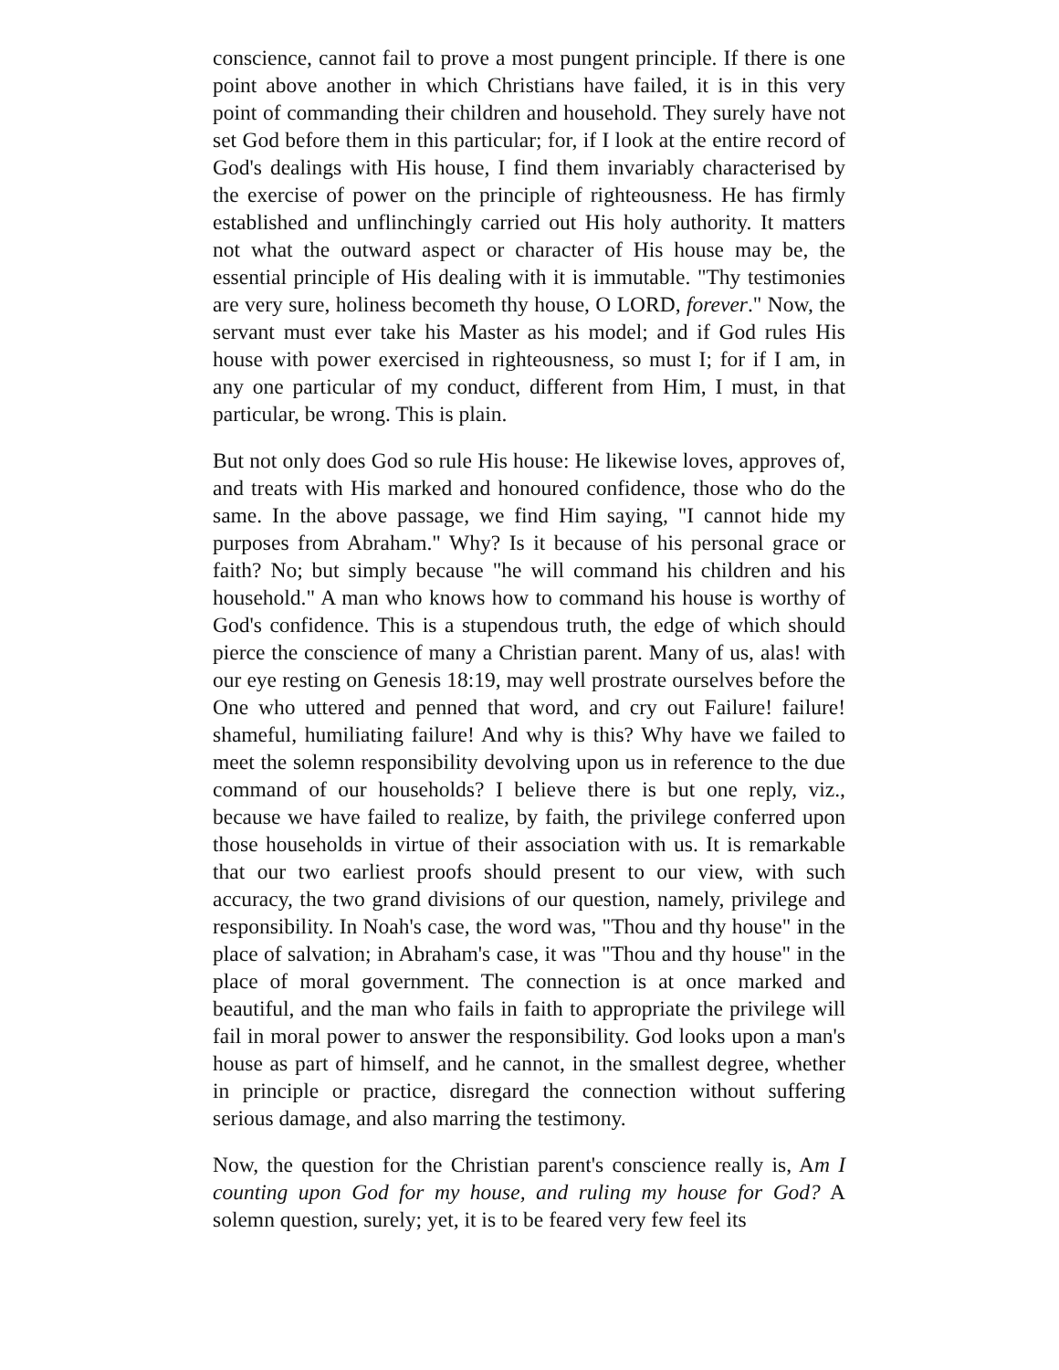conscience, cannot fail to prove a most pungent principle. If there is one point above another in which Christians have failed, it is in this very point of commanding their children and household. They surely have not set God before them in this particular; for, if I look at the entire record of God's dealings with His house, I find them invariably characterised by the exercise of power on the principle of righteousness. He has firmly established and unflinchingly carried out His holy authority. It matters not what the outward aspect or character of His house may be, the essential principle of His dealing with it is immutable. "Thy testimonies are very sure, holiness becometh thy house, O LORD, forever." Now, the servant must ever take his Master as his model; and if God rules His house with power exercised in righteousness, so must I; for if I am, in any one particular of my conduct, different from Him, I must, in that particular, be wrong. This is plain.
But not only does God so rule His house: He likewise loves, approves of, and treats with His marked and honoured confidence, those who do the same. In the above passage, we find Him saying, "I cannot hide my purposes from Abraham." Why? Is it because of his personal grace or faith? No; but simply because "he will command his children and his household." A man who knows how to command his house is worthy of God's confidence. This is a stupendous truth, the edge of which should pierce the conscience of many a Christian parent. Many of us, alas! with our eye resting on Genesis 18:19, may well prostrate ourselves before the One who uttered and penned that word, and cry out Failure! failure! shameful, humiliating failure! And why is this? Why have we failed to meet the solemn responsibility devolving upon us in reference to the due command of our households? I believe there is but one reply, viz., because we have failed to realize, by faith, the privilege conferred upon those households in virtue of their association with us. It is remarkable that our two earliest proofs should present to our view, with such accuracy, the two grand divisions of our question, namely, privilege and responsibility. In Noah's case, the word was, "Thou and thy house" in the place of salvation; in Abraham's case, it was "Thou and thy house" in the place of moral government. The connection is at once marked and beautiful, and the man who fails in faith to appropriate the privilege will fail in moral power to answer the responsibility. God looks upon a man's house as part of himself, and he cannot, in the smallest degree, whether in principle or practice, disregard the connection without suffering serious damage, and also marring the testimony.
Now, the question for the Christian parent's conscience really is, Am I counting upon God for my house, and ruling my house for God? A solemn question, surely; yet, it is to be feared very few feel its